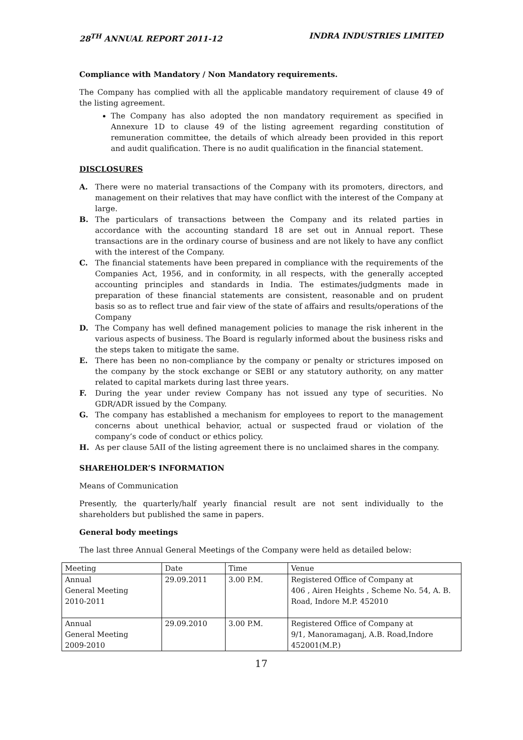28<sup>TH</sup> ANNUAL REPORT 2011-12 INDRA INDUSTRIES LIMITED
Compliance with Mandatory / Non Mandatory requirements.
The Company has complied with all the applicable mandatory requirement of clause 49 of the listing agreement.
The Company has also adopted the non mandatory requirement as specified in Annexure 1D to clause 49 of the listing agreement regarding constitution of remuneration committee, the details of which already been provided in this report and audit qualification. There is no audit qualification in the financial statement.
DISCLOSURES
A. There were no material transactions of the Company with its promoters, directors, and management on their relatives that may have conflict with the interest of the Company at large.
B. The particulars of transactions between the Company and its related parties in accordance with the accounting standard 18 are set out in Annual report. These transactions are in the ordinary course of business and are not likely to have any conflict with the interest of the Company.
C. The financial statements have been prepared in compliance with the requirements of the Companies Act, 1956, and in conformity, in all respects, with the generally accepted accounting principles and standards in India. The estimates/judgments made in preparation of these financial statements are consistent, reasonable and on prudent basis so as to reflect true and fair view of the state of affairs and results/operations of the Company
D. The Company has well defined management policies to manage the risk inherent in the various aspects of business. The Board is regularly informed about the business risks and the steps taken to mitigate the same.
E. There has been no non-compliance by the company or penalty or strictures imposed on the company by the stock exchange or SEBI or any statutory authority, on any matter related to capital markets during last three years.
F. During the year under review Company has not issued any type of securities. No GDR/ADR issued by the Company.
G. The company has established a mechanism for employees to report to the management concerns about unethical behavior, actual or suspected fraud or violation of the company’s code of conduct or ethics policy.
H. As per clause 5AII of the listing agreement there is no unclaimed shares in the company.
SHAREHOLDER’S INFORMATION
Means of Communication
Presently, the quarterly/half yearly financial result are not sent individually to the shareholders but published the same in papers.
General body meetings
The last three Annual General Meetings of the Company were held as detailed below:
| Meeting | Date | Time | Venue |
| Annual General Meeting 2010-2011 | 29.09.2011 | 3.00 P.M. | Registered Office of Company at 406 , Airen Heights , Scheme No. 54, A. B. Road, Indore M.P. 452010 |
| Annual General Meeting 2009-2010 | 29.09.2010 | 3.00 P.M. | Registered Office of Company at 9/1, Manoramaganj, A.B. Road,Indore 452001(M.P.) |
17